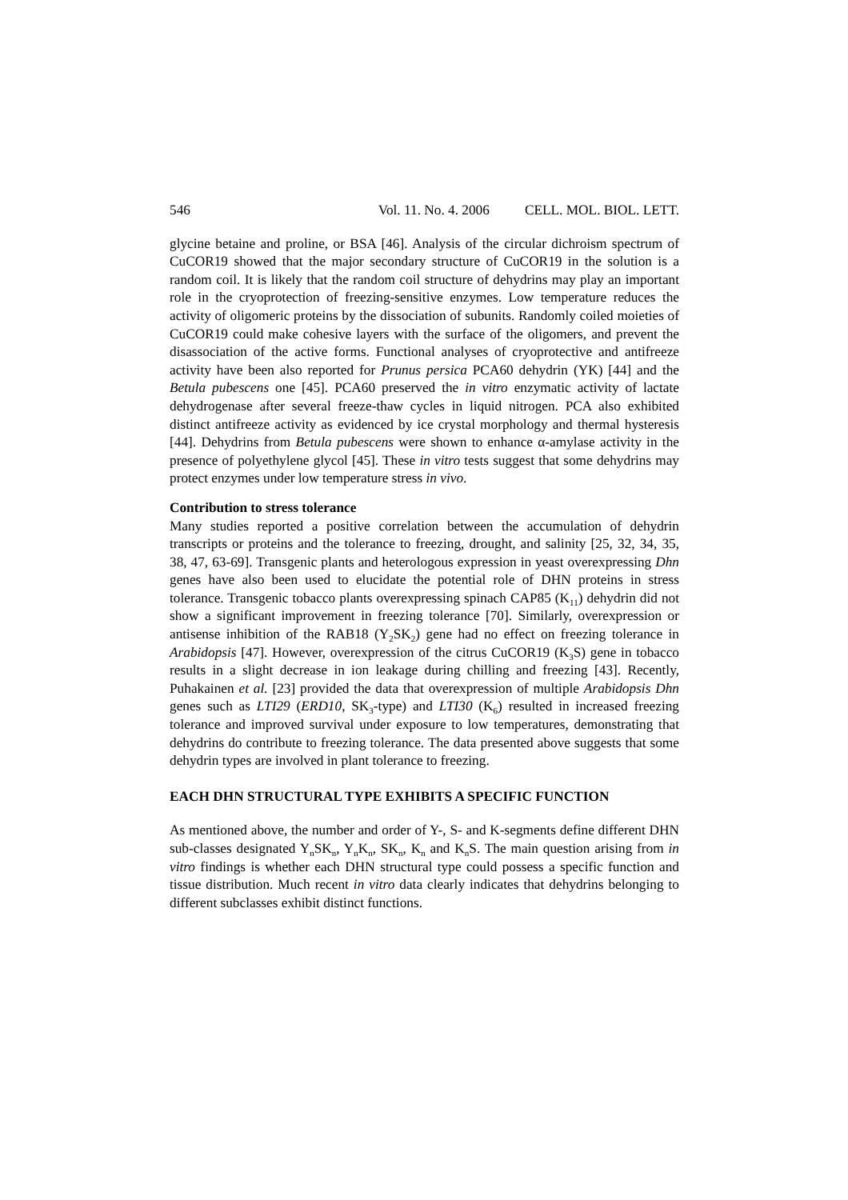546 Vol. 11. No. 4. 2006 CELL. MOL. BIOL. LETT.
glycine betaine and proline, or BSA [46]. Analysis of the circular dichroism spectrum of CuCOR19 showed that the major secondary structure of CuCOR19 in the solution is a random coil. It is likely that the random coil structure of dehydrins may play an important role in the cryoprotection of freezing-sensitive enzymes. Low temperature reduces the activity of oligomeric proteins by the dissociation of subunits. Randomly coiled moieties of CuCOR19 could make cohesive layers with the surface of the oligomers, and prevent the disassociation of the active forms. Functional analyses of cryoprotective and antifreeze activity have been also reported for Prunus persica PCA60 dehydrin (YK) [44] and the Betula pubescens one [45]. PCA60 preserved the in vitro enzymatic activity of lactate dehydrogenase after several freeze-thaw cycles in liquid nitrogen. PCA also exhibited distinct antifreeze activity as evidenced by ice crystal morphology and thermal hysteresis [44]. Dehydrins from Betula pubescens were shown to enhance α-amylase activity in the presence of polyethylene glycol [45]. These in vitro tests suggest that some dehydrins may protect enzymes under low temperature stress in vivo.
Contribution to stress tolerance
Many studies reported a positive correlation between the accumulation of dehydrin transcripts or proteins and the tolerance to freezing, drought, and salinity [25, 32, 34, 35, 38, 47, 63-69]. Transgenic plants and heterologous expression in yeast overexpressing Dhn genes have also been used to elucidate the potential role of DHN proteins in stress tolerance. Transgenic tobacco plants overexpressing spinach CAP85 (K<sub>11</sub>) dehydrin did not show a significant improvement in freezing tolerance [70]. Similarly, overexpression or antisense inhibition of the RAB18 (Y<sub>2</sub>SK<sub>2</sub>) gene had no effect on freezing tolerance in Arabidopsis [47]. However, overexpression of the citrus CuCOR19 (K<sub>3</sub>S) gene in tobacco results in a slight decrease in ion leakage during chilling and freezing [43]. Recently, Puhakainen et al. [23] provided the data that overexpression of multiple Arabidopsis Dhn genes such as LTI29 (ERD10, SK<sub>3</sub>-type) and LTI30 (K<sub>6</sub>) resulted in increased freezing tolerance and improved survival under exposure to low temperatures, demonstrating that dehydrins do contribute to freezing tolerance. The data presented above suggests that some dehydrin types are involved in plant tolerance to freezing.
EACH DHN STRUCTURAL TYPE EXHIBITS A SPECIFIC FUNCTION
As mentioned above, the number and order of Y-, S- and K-segments define different DHN sub-classes designated Y<sub>n</sub>SK<sub>n</sub>, Y<sub>n</sub>K<sub>n</sub>, SK<sub>n</sub>, K<sub>n</sub> and K<sub>n</sub>S. The main question arising from in vitro findings is whether each DHN structural type could possess a specific function and tissue distribution. Much recent in vitro data clearly indicates that dehydrins belonging to different subclasses exhibit distinct functions.